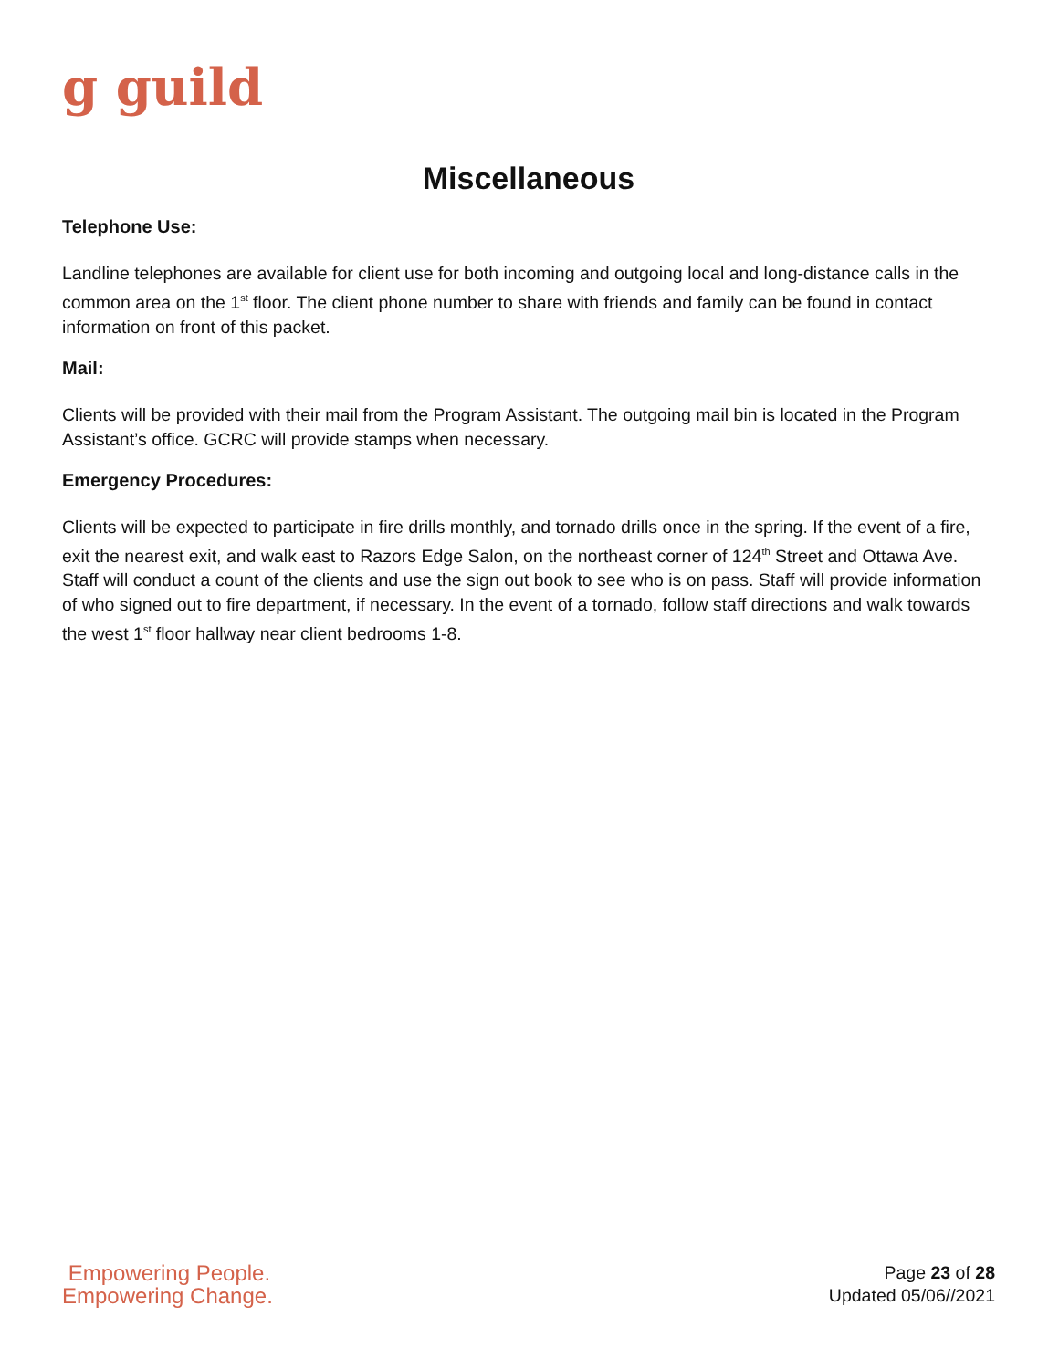g guild
Miscellaneous
Telephone Use:
Landline telephones are available for client use for both incoming and outgoing local and long-distance calls in the common area on the 1<sup>st</sup> floor. The client phone number to share with friends and family can be found in contact information on front of this packet.
Mail:
Clients will be provided with their mail from the Program Assistant. The outgoing mail bin is located in the Program Assistant’s office. GCRC will provide stamps when necessary.
Emergency Procedures:
Clients will be expected to participate in fire drills monthly, and tornado drills once in the spring. If the event of a fire, exit the nearest exit, and walk east to Razors Edge Salon, on the northeast corner of 124<sup>th</sup> Street and Ottawa Ave. Staff will conduct a count of the clients and use the sign out book to see who is on pass. Staff will provide information of who signed out to fire department, if necessary. In the event of a tornado, follow staff directions and walk towards the west 1<sup>st</sup> floor hallway near client bedrooms 1-8.
Empowering People.
Empowering Change.
Page 23 of 28
Updated 05/06//2021